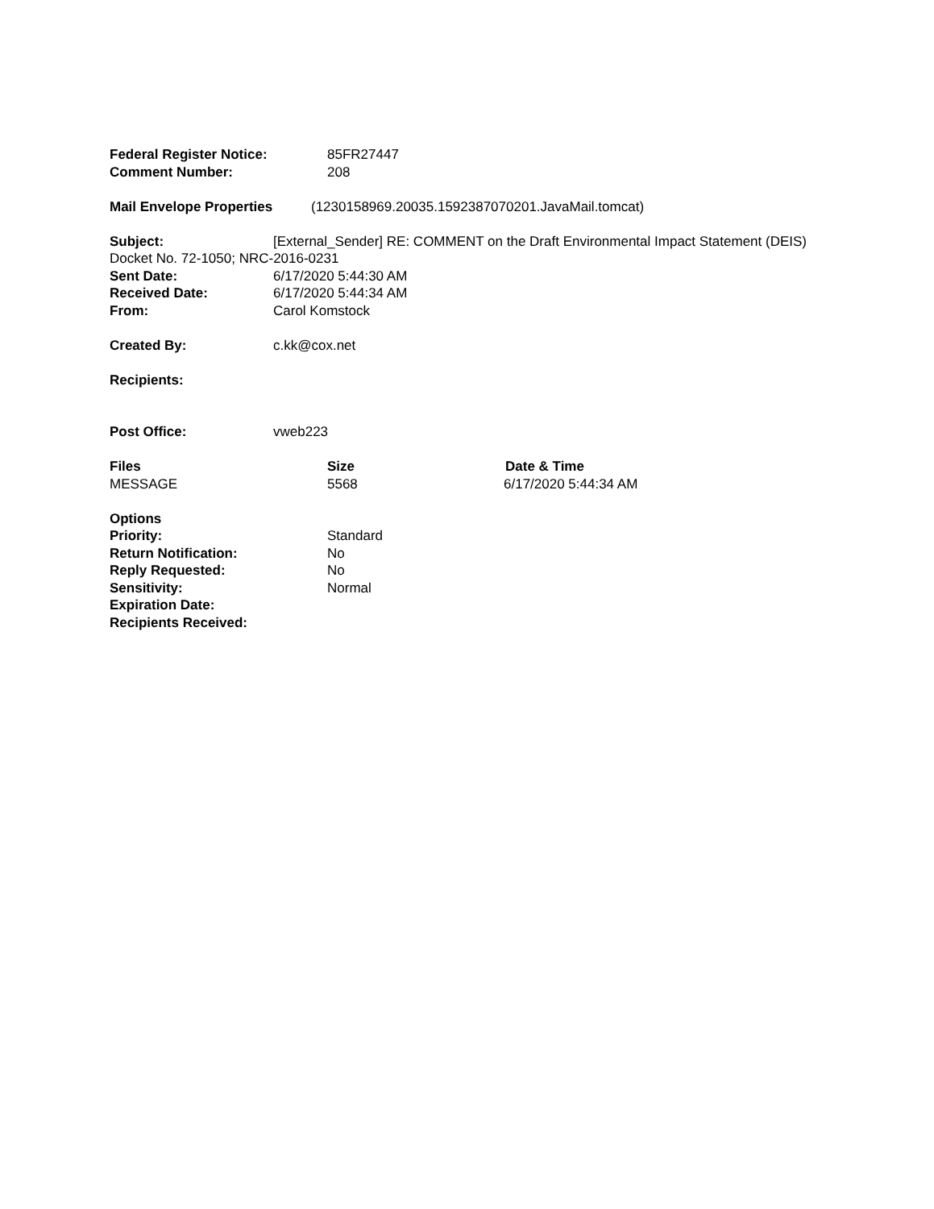Federal Register Notice: 85FR27447
Comment Number: 208
Mail Envelope Properties (1230158969.20035.1592387070201.JavaMail.tomcat)
Subject: [External_Sender] RE: COMMENT on the Draft Environmental Impact Statement (DEIS) Docket No. 72-1050; NRC-2016-0231
Sent Date: 6/17/2020 5:44:30 AM
Received Date: 6/17/2020 5:44:34 AM
From: Carol Komstock
Created By: c.kk@cox.net
Recipients:
Post Office: vweb223
Files Size Date & Time
MESSAGE 5568 6/17/2020 5:44:34 AM
Options
Priority: Standard
Return Notification: No
Reply Requested: No
Sensitivity: Normal
Expiration Date:
Recipients Received: